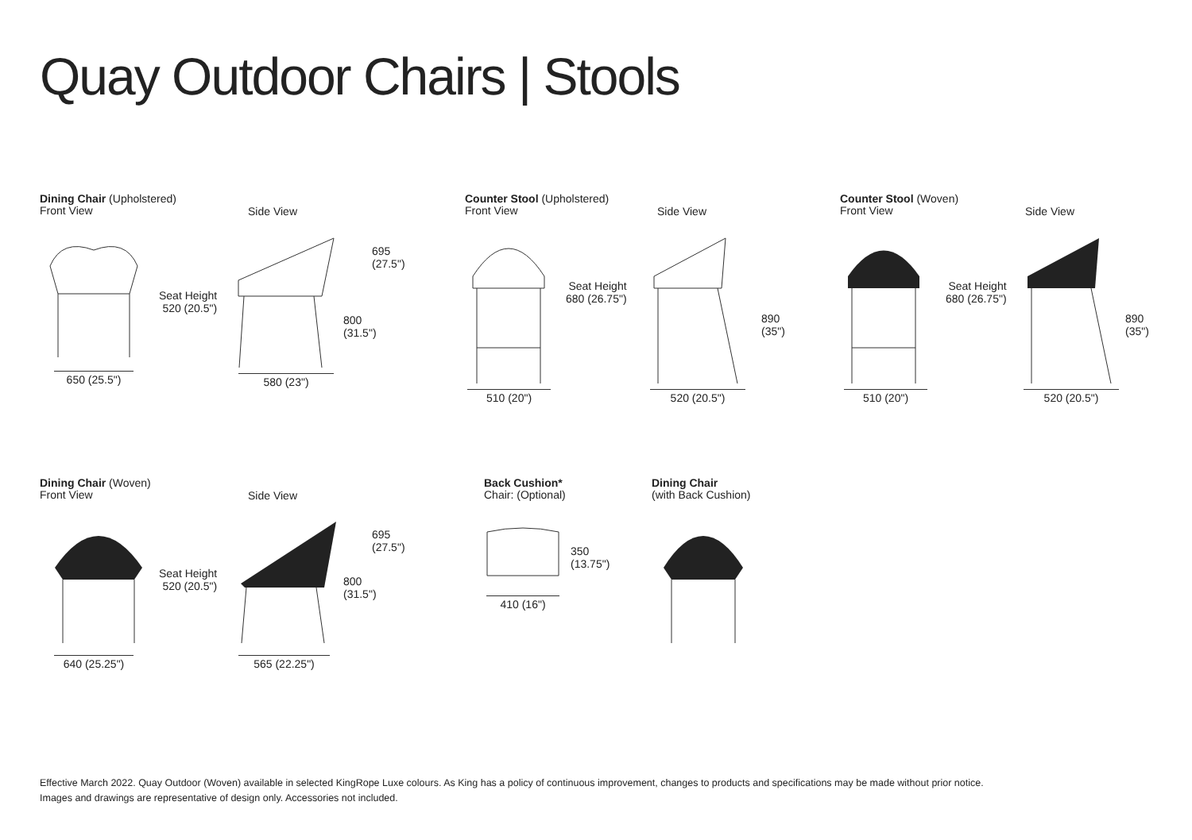Quay Outdoor Chairs | Stools
Dining Chair (Upholstered)
Front View
Side View
Seat Height
520 (20.5")
695
(27.5")
800
(31.5")
650 (25.5") 580 (23")
Counter Stool (Upholstered)
Front View
Side View
Seat Height
680 (26.75")
890
(35")
510 (20") 520 (20.5")
Counter Stool (Woven)
Front View
Side View
Seat Height
680 (26.75")
890
(35")
510 (20") 520 (20.5")
Dining Chair (Woven)
Front View
Side View
Seat Height
520 (20.5")
695
(27.5")
800
(31.5")
640 (25.25")
565 (22.25")
Back Cushion*
Chair: (Optional)
350
(13.75")
410 (16")
Dining Chair
(with Back Cushion)
Effective March 2022. Quay Outdoor (Woven) available in selected KingRope Luxe colours. As King has a policy of continuous improvement, changes to products and specifications may be made without prior notice.
Images and drawings are representative of design only. Accessories not included.